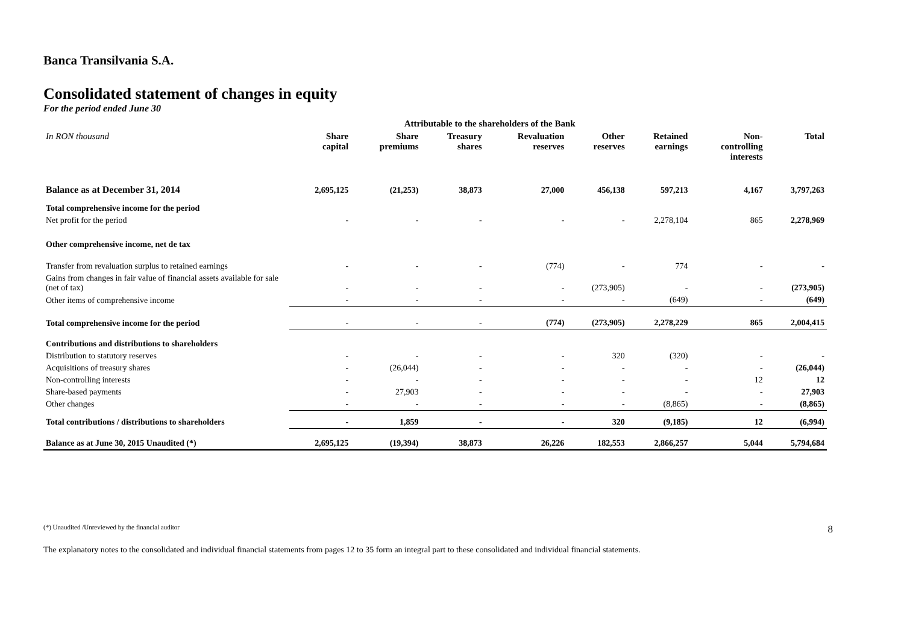Banca Transilvania S.A.
Consolidated statement of changes in equity
For the period ended June 30
| | Attributable to the shareholders of the Bank | | | | | | | |
| --- | --- | --- | --- | --- | --- | --- | --- | --- |
| In RON thousand | Share capital | Share premiums | Treasury shares | Revaluation reserves | Other reserves | Retained earnings | Non- controlling interests | Total |
| Balance as at December 31, 2014 | 2,695,125 | (21,253) | 38,873 | 27,000 | 456,138 | 597,213 | 4,167 | 3,797,263 |
| Total comprehensive income for the period | | | | | | | | |
| Net profit for the period | - | - | - | - | - | 2,278,104 | 865 | 2,278,969 |
| Other comprehensive income, net de tax | | | | | | | | |
| Transfer from revaluation surplus to retained earnings | - | - | - | (774) | - | 774 | - | - |
| Gains from changes in fair value of financial assets available for sale (net of tax) | - | - | - | - | (273,905) | - | - | (273,905) |
| Other items of comprehensive income | - | - | - | - | - | (649) | - | (649) |
| Total comprehensive income for the period | - | - | - | (774) | (273,905) | 2,278,229 | 865 | 2,004,415 |
| Contributions and distributions to shareholders | | | | | | | | |
| Distribution to statutory reserves | - | - | - | - | 320 | (320) | - | - |
| Acquisitions of treasury shares | - | (26,044) | - | - | - | - | - | (26,044) |
| Non-controlling interests | - | - | - | - | - | - | 12 | 12 |
| Share-based payments | - | 27,903 | - | - | - | - | - | 27,903 |
| Other changes | - | - | - | - | - | (8,865) | - | (8,865) |
| Total contributions / distributions to shareholders | - | 1,859 | - | - | 320 | (9,185) | 12 | (6,994) |
| Balance as at June 30, 2015 Unaudited (*) | 2,695,125 | (19,394) | 38,873 | 26,226 | 182,553 | 2,866,257 | 5,044 | 5,794,684 |
(*) Unaudited /Unreviewed by the financial auditor 8
The explanatory notes to the consolidated and individual financial statements from pages 12 to 35 form an integral part to these consolidated and individual financial statements.